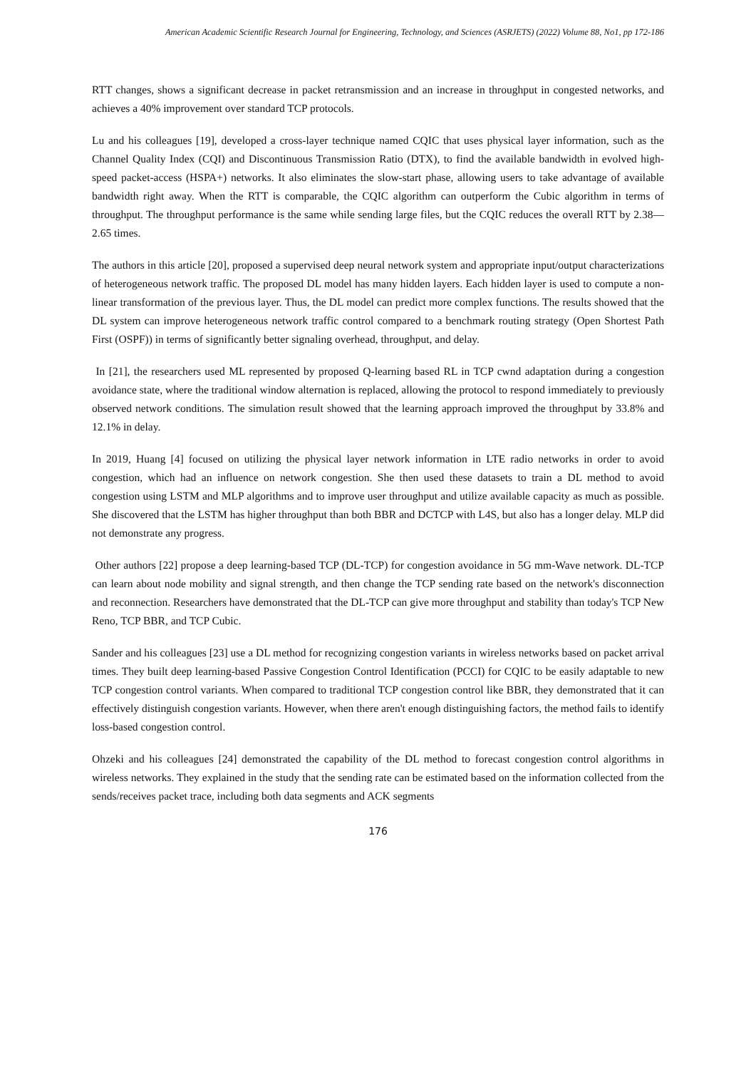American Academic Scientific Research Journal for Engineering, Technology, and Sciences (ASRJETS) (2022) Volume 88, No1, pp 172-186
RTT changes, shows a significant decrease in packet retransmission and an increase in throughput in congested networks, and achieves a 40% improvement over standard TCP protocols.
Lu and his colleagues [19], developed a cross-layer technique named CQIC that uses physical layer information, such as the Channel Quality Index (CQI) and Discontinuous Transmission Ratio (DTX), to find the available bandwidth in evolved high-speed packet-access (HSPA+) networks. It also eliminates the slow-start phase, allowing users to take advantage of available bandwidth right away. When the RTT is comparable, the CQIC algorithm can outperform the Cubic algorithm in terms of throughput. The throughput performance is the same while sending large files, but the CQIC reduces the overall RTT by 2.38—2.65 times.
The authors in this article [20], proposed a supervised deep neural network system and appropriate input/output characterizations of heterogeneous network traffic. The proposed DL model has many hidden layers. Each hidden layer is used to compute a non-linear transformation of the previous layer. Thus, the DL model can predict more complex functions. The results showed that the DL system can improve heterogeneous network traffic control compared to a benchmark routing strategy (Open Shortest Path First (OSPF)) in terms of significantly better signaling overhead, throughput, and delay.
In [21], the researchers used ML represented by proposed Q-learning based RL in TCP cwnd adaptation during a congestion avoidance state, where the traditional window alternation is replaced, allowing the protocol to respond immediately to previously observed network conditions. The simulation result showed that the learning approach improved the throughput by 33.8% and 12.1% in delay.
In 2019, Huang [4] focused on utilizing the physical layer network information in LTE radio networks in order to avoid congestion, which had an influence on network congestion. She then used these datasets to train a DL method to avoid congestion using LSTM and MLP algorithms and to improve user throughput and utilize available capacity as much as possible. She discovered that the LSTM has higher throughput than both BBR and DCTCP with L4S, but also has a longer delay. MLP did not demonstrate any progress.
Other authors [22] propose a deep learning-based TCP (DL-TCP) for congestion avoidance in 5G mm-Wave network. DL-TCP can learn about node mobility and signal strength, and then change the TCP sending rate based on the network's disconnection and reconnection. Researchers have demonstrated that the DL-TCP can give more throughput and stability than today's TCP New Reno, TCP BBR, and TCP Cubic.
Sander and his colleagues [23] use a DL method for recognizing congestion variants in wireless networks based on packet arrival times. They built deep learning-based Passive Congestion Control Identification (PCCI) for CQIC to be easily adaptable to new TCP congestion control variants. When compared to traditional TCP congestion control like BBR, they demonstrated that it can effectively distinguish congestion variants. However, when there aren't enough distinguishing factors, the method fails to identify loss-based congestion control.
Ohzeki and his colleagues [24] demonstrated the capability of the DL method to forecast congestion control algorithms in wireless networks. They explained in the study that the sending rate can be estimated based on the information collected from the sends/receives packet trace, including both data segments and ACK segments
176